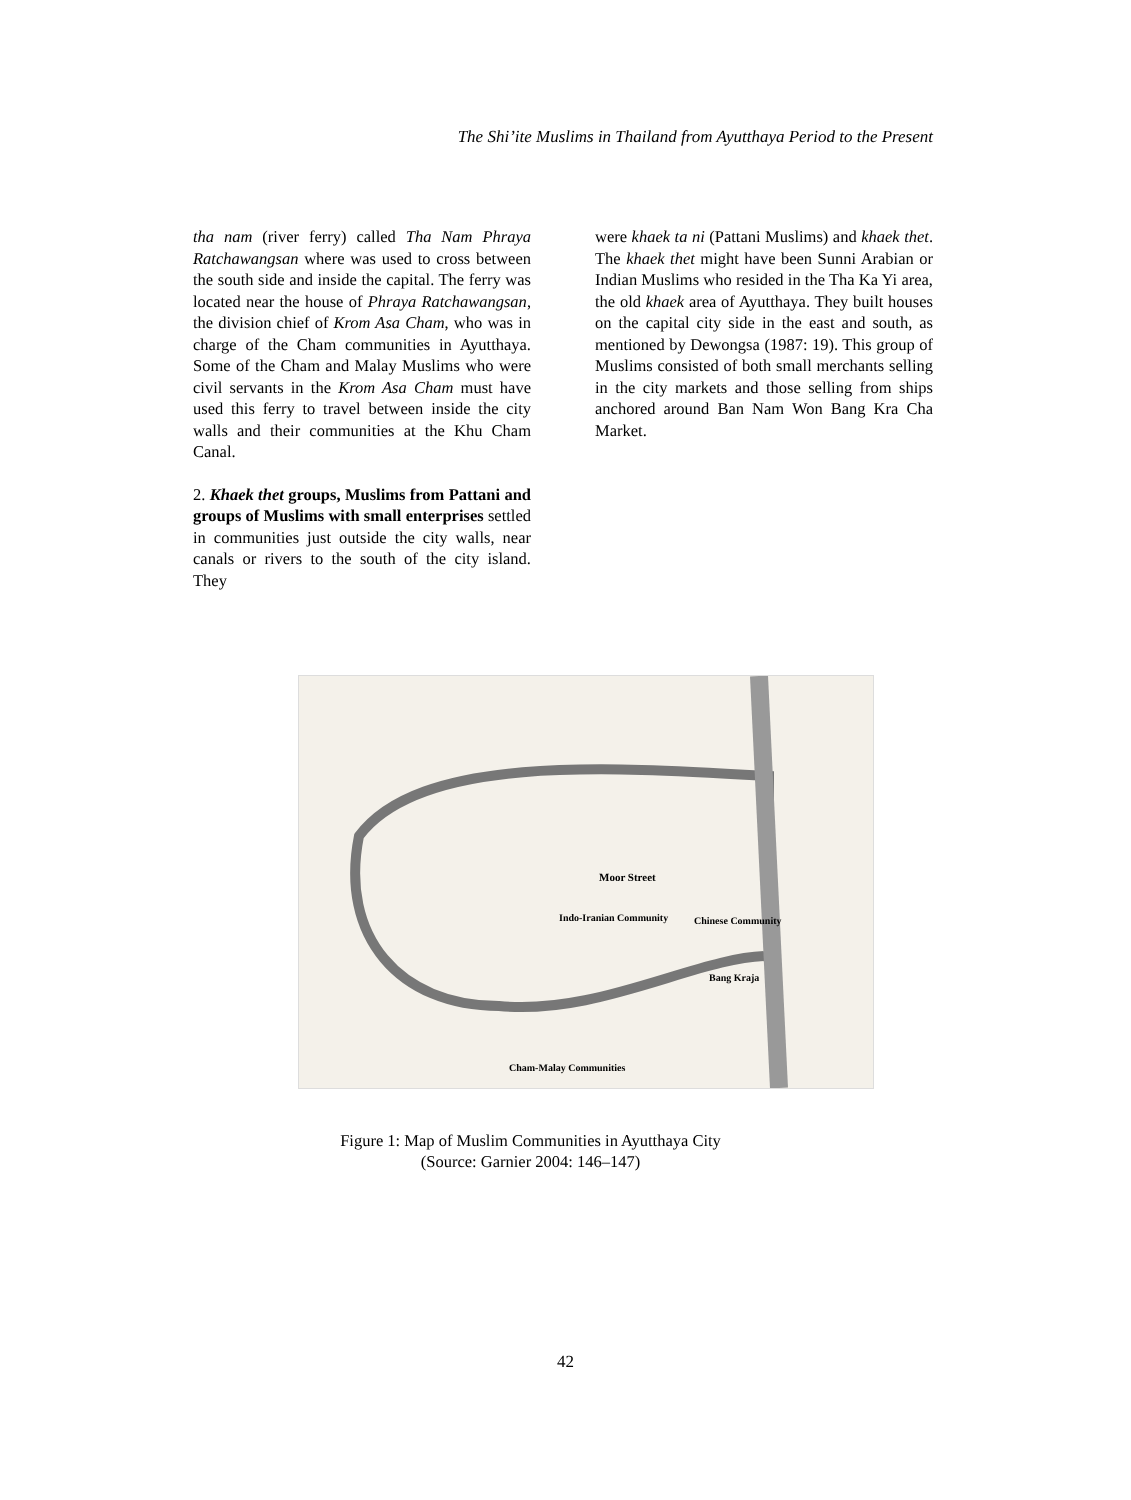The Shi’ite Muslims in Thailand from Ayutthaya Period to the Present
tha nam (river ferry) called Tha Nam Phraya Ratchawangsan where was used to cross between the south side and inside the capital. The ferry was located near the house of Phraya Ratchawangsan, the division chief of Krom Asa Cham, who was in charge of the Cham communities in Ayutthaya. Some of the Cham and Malay Muslims who were civil servants in the Krom Asa Cham must have used this ferry to travel between inside the city walls and their communities at the Khu Cham Canal.
2. Khaek thet groups, Muslims from Pattani and groups of Muslims with small enterprises settled in communities just outside the city walls, near canals or rivers to the south of the city island. They
were khaek ta ni (Pattani Muslims) and khaek thet. The khaek thet might have been Sunni Arabian or Indian Muslims who resided in the Tha Ka Yi area, the old khaek area of Ayutthaya. They built houses on the capital city side in the east and south, as mentioned by Dewongsa (1987: 19). This group of Muslims consisted of both small merchants selling in the city markets and those selling from ships anchored around Ban Nam Won Bang Kra Cha Market.
Moor Street
Indo-Iranian Community
Chinese Community
Bang Kraja
Cham-Malay Communities
Figure 1: Map of Muslim Communities in Ayutthaya City
(Source: Garnier 2004: 146–147)
42